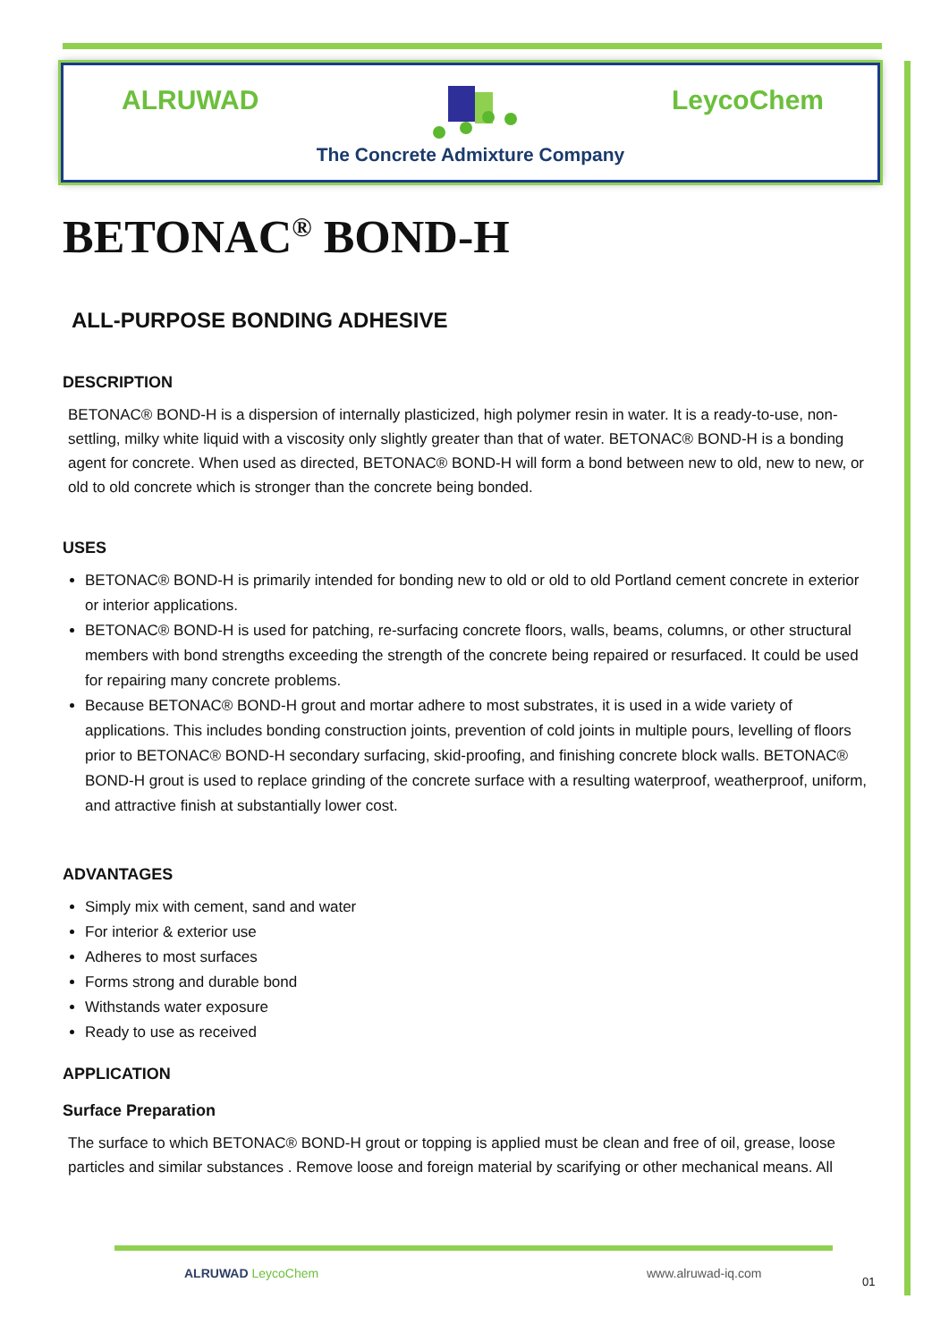ALRUWAD LeycoChem
The Concrete Admixture Company
BETONAC<sup>®</sup> BOND-H
ALL-PURPOSE BONDING ADHESIVE
DESCRIPTION
BETONAC® BOND-H is a dispersion of internally plasticized, high polymer resin in water. It is a ready-to-use, non-settling, milky white liquid with a viscosity only slightly greater than that of water. BETONAC® BOND-H is a bonding agent for concrete. When used as directed, BETONAC® BOND-H will form a bond between new to old, new to new, or old to old concrete which is stronger than the concrete being bonded.
USES
BETONAC® BOND-H is primarily intended for bonding new to old or old to old Portland cement concrete in exterior or interior applications.
BETONAC® BOND-H is used for patching, re-surfacing concrete floors, walls, beams, columns, or other structural members with bond strengths exceeding the strength of the concrete being repaired or resurfaced. It could be used for repairing many concrete problems.
Because BETONAC® BOND-H grout and mortar adhere to most substrates, it is used in a wide variety of applications. This includes bonding construction joints, prevention of cold joints in multiple pours, levelling of floors prior to BETONAC® BOND-H secondary surfacing, skid-proofing, and finishing concrete block walls. BETONAC® BOND-H grout is used to replace grinding of the concrete surface with a resulting waterproof, weatherproof, uniform, and attractive finish at substantially lower cost.
ADVANTAGES
Simply mix with cement, sand and water
For interior & exterior use
Adheres to most surfaces
Forms strong and durable bond
Withstands water exposure
Ready to use as received
APPLICATION
Surface Preparation
The surface to which BETONAC® BOND-H grout or topping is applied must be clean and free of oil, grease, loose particles and similar substances . Remove loose and foreign material by scarifying or other mechanical means. All
ALRUWAD LeycoChem www.alruwad-iq.com
01